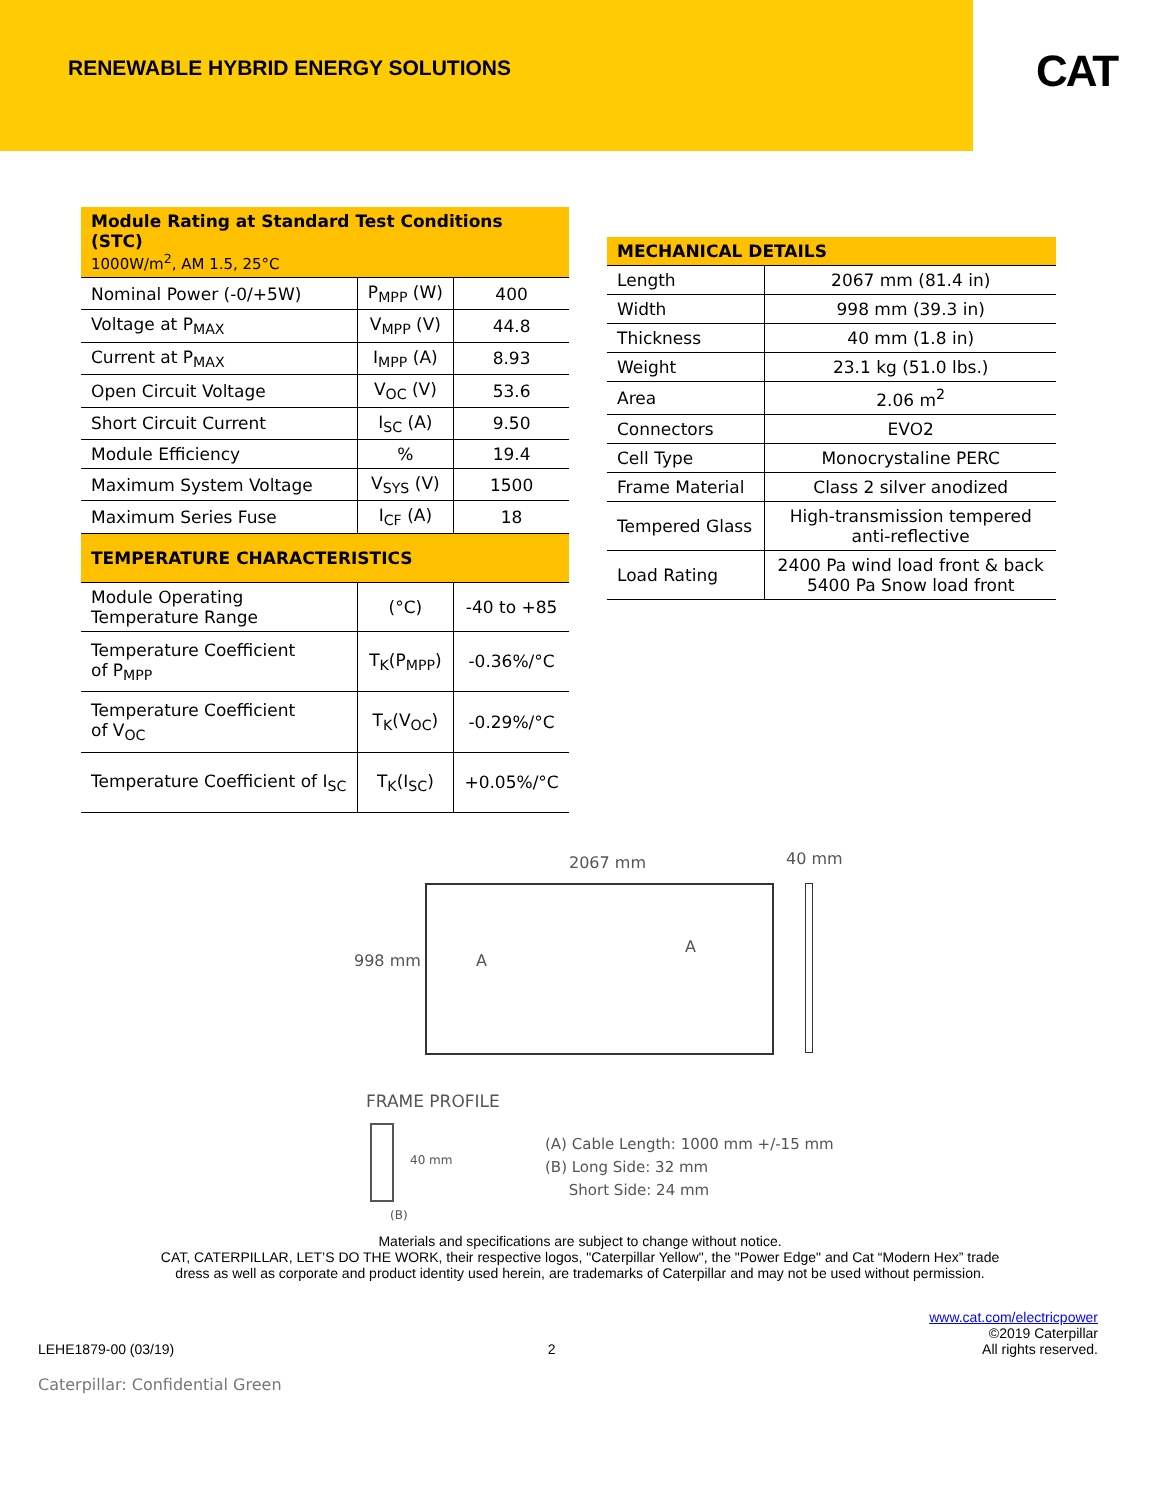RENEWABLE HYBRID ENERGY SOLUTIONS
CAT
| Module Rating at Standard Test Conditions (STC) 1000W/m<sup>2</sup>, AM 1.5, 25°C | | |
| --- | --- | --- |
| Nominal Power (-0/+5W) | P<sub>MPP</sub> (W) | 400 |
| Voltage at P<sub>MAX</sub> | V<sub>MPP</sub> (V) | 44.8 |
| Current at P<sub>MAX</sub> | I<sub>MPP</sub> (A) | 8.93 |
| Open Circuit Voltage | V<sub>OC</sub> (V) | 53.6 |
| Short Circuit Current | I<sub>SC</sub> (A) | 9.50 |
| Module Efficiency | % | 19.4 |
| Maximum System Voltage | V<sub>SYS</sub> (V) | 1500 |
| Maximum Series Fuse | I<sub>CF</sub> (A) | 18 |
| TEMPERATURE CHARACTERISTICS | | |
| Module Operating Temperature Range | (°C) | -40 to +85 |
| Temperature Coefficient of P<sub>MPP</sub> | T<sub>K</sub>(P<sub>MPP</sub>) | -0.36%/°C |
| Temperature Coefficient of V<sub>OC</sub> | T<sub>K</sub>(V<sub>OC</sub>) | -0.29%/°C |
| Temperature Coefficient of I<sub>SC</sub> | T<sub>K</sub>(I<sub>SC</sub>) | +0.05%/°C |
| MECHANICAL DETAILS | |
| --- | --- |
| Length | 2067 mm (81.4 in) |
| Width | 998 mm (39.3 in) |
| Thickness | 40 mm (1.8 in) |
| Weight | 23.1 kg (51.0 lbs.) |
| Area | 2.06 m<sup>2</sup> |
| Connectors | EVO2 |
| Cell Type | Monocrystaline PERC |
| Frame Material | Class 2 silver anodized |
| Tempered Glass | High-transmission tempered anti-reflective |
| Load Rating | 2400 Pa wind load front & back 5400 Pa Snow load front |
2067 mm 40 mm
998 mm A
A
FRAME PROFILE
40 mm
(B)
(A) Cable Length: 1000 mm +/-15 mm
(B) Long Side: 32 mm
Short Side: 24 mm
Materials and specifications are subject to change without notice.
CAT, CATERPILLAR, LET’S DO THE WORK, their respective logos, "Caterpillar Yellow", the "Power Edge" and Cat “Modern Hex” trade dress as well as corporate and product identity used herein, are trademarks of Caterpillar and may not be used without permission.
LEHE1879-00 (03/19)
2
www.cat.com/electricpower
©2019 Caterpillar
All rights reserved.
Caterpillar: Confidential Green